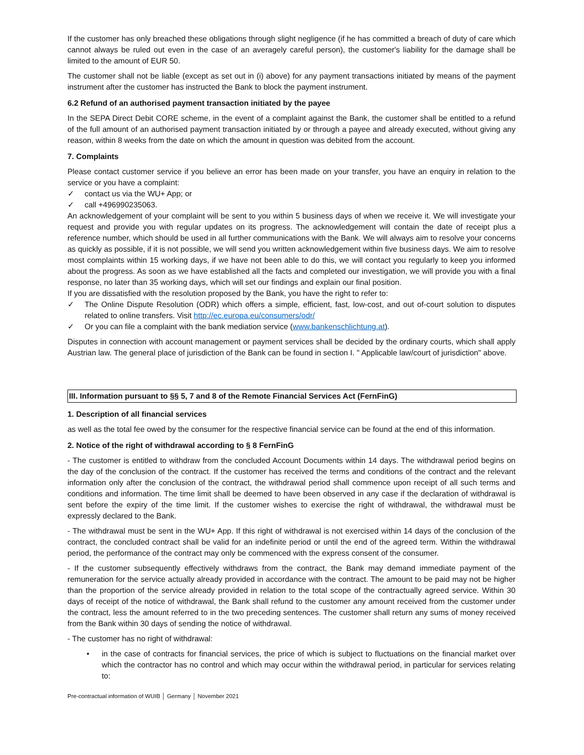If the customer has only breached these obligations through slight negligence (if he has committed a breach of duty of care which cannot always be ruled out even in the case of an averagely careful person), the customer's liability for the damage shall be limited to the amount of EUR 50.
The customer shall not be liable (except as set out in (i) above) for any payment transactions initiated by means of the payment instrument after the customer has instructed the Bank to block the payment instrument.
6.2 Refund of an authorised payment transaction initiated by the payee
In the SEPA Direct Debit CORE scheme, in the event of a complaint against the Bank, the customer shall be entitled to a refund of the full amount of an authorised payment transaction initiated by or through a payee and already executed, without giving any reason, within 8 weeks from the date on which the amount in question was debited from the account.
7. Complaints
Please contact customer service if you believe an error has been made on your transfer, you have an enquiry in relation to the service or you have a complaint:
✓ contact us via the WU+ App; or
✓ call +496990235063.
An acknowledgement of your complaint will be sent to you within 5 business days of when we receive it. We will investigate your request and provide you with regular updates on its progress. The acknowledgement will contain the date of receipt plus a reference number, which should be used in all further communications with the Bank. We will always aim to resolve your concerns as quickly as possible, if it is not possible, we will send you written acknowledgement within five business days. We aim to resolve most complaints within 15 working days, if we have not been able to do this, we will contact you regularly to keep you informed about the progress. As soon as we have established all the facts and completed our investigation, we will provide you with a final response, no later than 35 working days, which will set our findings and explain our final position.
If you are dissatisfied with the resolution proposed by the Bank, you have the right to refer to:
✓ The Online Dispute Resolution (ODR) which offers a simple, efficient, fast, low-cost, and out of-court solution to disputes related to online transfers. Visit http://ec.europa.eu/consumers/odr/
✓ Or you can file a complaint with the bank mediation service (www.bankenschlichtung.at).
Disputes in connection with account management or payment services shall be decided by the ordinary courts, which shall apply Austrian law. The general place of jurisdiction of the Bank can be found in section I. " Applicable law/court of jurisdiction" above.
III. Information pursuant to §§ 5, 7 and 8 of the Remote Financial Services Act (FernFinG)
1. Description of all financial services
as well as the total fee owed by the consumer for the respective financial service can be found at the end of this information.
2. Notice of the right of withdrawal according to § 8 FernFinG
- The customer is entitled to withdraw from the concluded Account Documents within 14 days. The withdrawal period begins on the day of the conclusion of the contract. If the customer has received the terms and conditions of the contract and the relevant information only after the conclusion of the contract, the withdrawal period shall commence upon receipt of all such terms and conditions and information. The time limit shall be deemed to have been observed in any case if the declaration of withdrawal is sent before the expiry of the time limit. If the customer wishes to exercise the right of withdrawal, the withdrawal must be expressly declared to the Bank.
- The withdrawal must be sent in the WU+ App. If this right of withdrawal is not exercised within 14 days of the conclusion of the contract, the concluded contract shall be valid for an indefinite period or until the end of the agreed term. Within the withdrawal period, the performance of the contract may only be commenced with the express consent of the consumer.
- If the customer subsequently effectively withdraws from the contract, the Bank may demand immediate payment of the remuneration for the service actually already provided in accordance with the contract. The amount to be paid may not be higher than the proportion of the service already provided in relation to the total scope of the contractually agreed service. Within 30 days of receipt of the notice of withdrawal, the Bank shall refund to the customer any amount received from the customer under the contract, less the amount referred to in the two preceding sentences. The customer shall return any sums of money received from the Bank within 30 days of sending the notice of withdrawal.
- The customer has no right of withdrawal:
• in the case of contracts for financial services, the price of which is subject to fluctuations on the financial market over which the contractor has no control and which may occur within the withdrawal period, in particular for services relating to:
Pre-contractual information of WUIB │ Germany │ November 2021